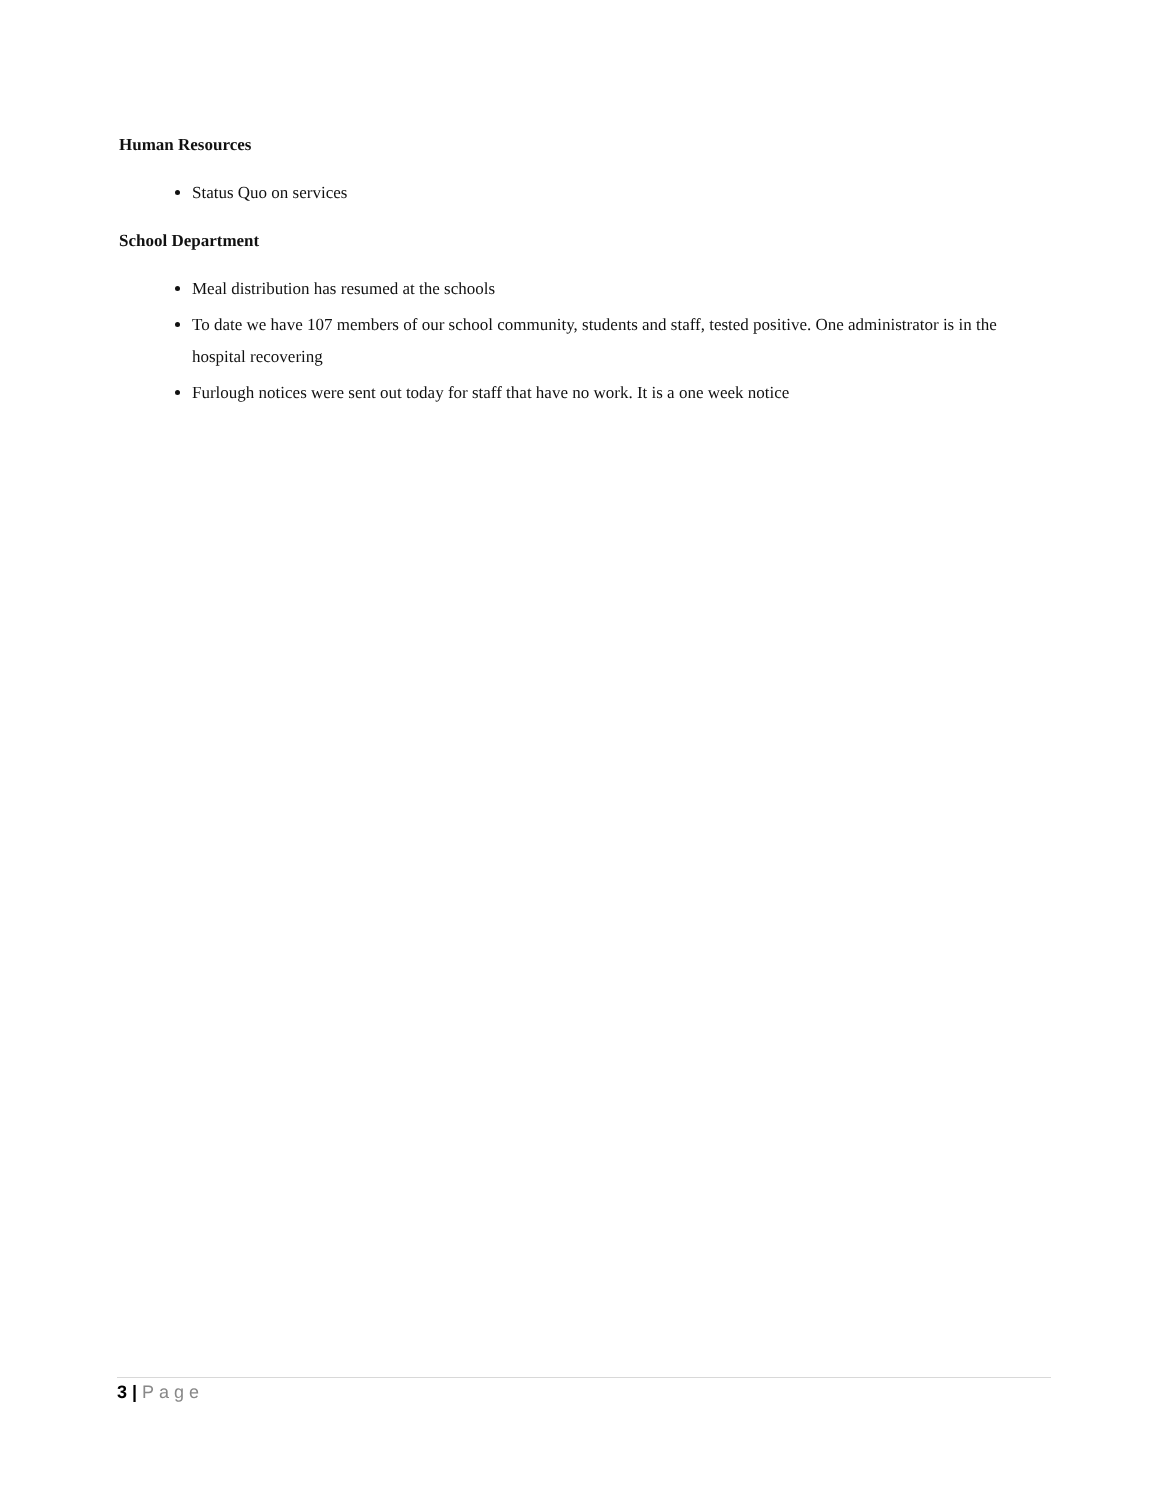Human Resources
Status Quo on services
School Department
Meal distribution has resumed at the schools
To date we have 107 members of our school community, students and staff, tested positive. One administrator is in the hospital recovering
Furlough notices were sent out today for staff that have no work. It is a one week notice
3 | Page